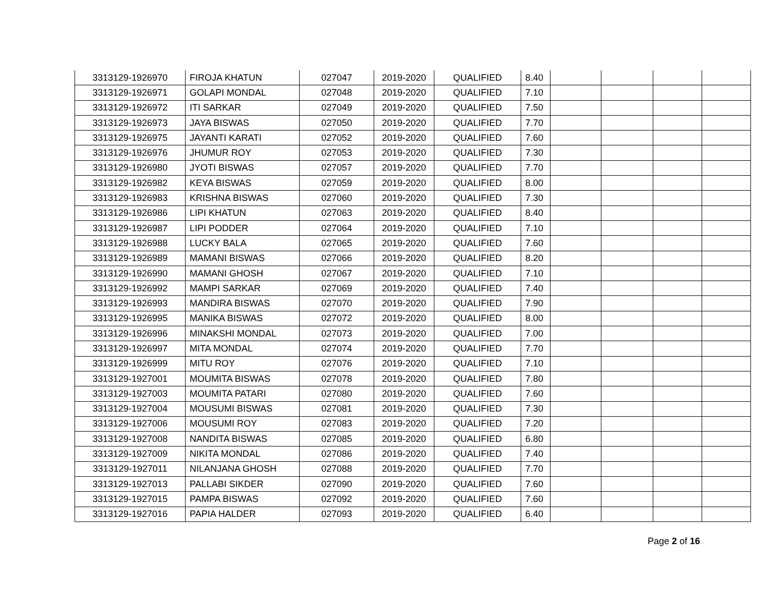| 3313129-1926970 | FIROJA KHATUN | 027047 | 2019-2020 | QUALIFIED | 8.40 | | | | |
| 3313129-1926971 | GOLAPI MONDAL | 027048 | 2019-2020 | QUALIFIED | 7.10 | | | | |
| 3313129-1926972 | ITI SARKAR | 027049 | 2019-2020 | QUALIFIED | 7.50 | | | | |
| 3313129-1926973 | JAYA BISWAS | 027050 | 2019-2020 | QUALIFIED | 7.70 | | | | |
| 3313129-1926975 | JAYANTI KARATI | 027052 | 2019-2020 | QUALIFIED | 7.60 | | | | |
| 3313129-1926976 | JHUMUR ROY | 027053 | 2019-2020 | QUALIFIED | 7.30 | | | | |
| 3313129-1926980 | JYOTI BISWAS | 027057 | 2019-2020 | QUALIFIED | 7.70 | | | | |
| 3313129-1926982 | KEYA BISWAS | 027059 | 2019-2020 | QUALIFIED | 8.00 | | | | |
| 3313129-1926983 | KRISHNA BISWAS | 027060 | 2019-2020 | QUALIFIED | 7.30 | | | | |
| 3313129-1926986 | LIPI KHATUN | 027063 | 2019-2020 | QUALIFIED | 8.40 | | | | |
| 3313129-1926987 | LIPI PODDER | 027064 | 2019-2020 | QUALIFIED | 7.10 | | | | |
| 3313129-1926988 | LUCKY BALA | 027065 | 2019-2020 | QUALIFIED | 7.60 | | | | |
| 3313129-1926989 | MAMANI BISWAS | 027066 | 2019-2020 | QUALIFIED | 8.20 | | | | |
| 3313129-1926990 | MAMANI GHOSH | 027067 | 2019-2020 | QUALIFIED | 7.10 | | | | |
| 3313129-1926992 | MAMPI SARKAR | 027069 | 2019-2020 | QUALIFIED | 7.40 | | | | |
| 3313129-1926993 | MANDIRA BISWAS | 027070 | 2019-2020 | QUALIFIED | 7.90 | | | | |
| 3313129-1926995 | MANIKA BISWAS | 027072 | 2019-2020 | QUALIFIED | 8.00 | | | | |
| 3313129-1926996 | MINAKSHI MONDAL | 027073 | 2019-2020 | QUALIFIED | 7.00 | | | | |
| 3313129-1926997 | MITA MONDAL | 027074 | 2019-2020 | QUALIFIED | 7.70 | | | | |
| 3313129-1926999 | MITU ROY | 027076 | 2019-2020 | QUALIFIED | 7.10 | | | | |
| 3313129-1927001 | MOUMITA BISWAS | 027078 | 2019-2020 | QUALIFIED | 7.80 | | | | |
| 3313129-1927003 | MOUMITA PATARI | 027080 | 2019-2020 | QUALIFIED | 7.60 | | | | |
| 3313129-1927004 | MOUSUMI BISWAS | 027081 | 2019-2020 | QUALIFIED | 7.30 | | | | |
| 3313129-1927006 | MOUSUMI ROY | 027083 | 2019-2020 | QUALIFIED | 7.20 | | | | |
| 3313129-1927008 | NANDITA BISWAS | 027085 | 2019-2020 | QUALIFIED | 6.80 | | | | |
| 3313129-1927009 | NIKITA MONDAL | 027086 | 2019-2020 | QUALIFIED | 7.40 | | | | |
| 3313129-1927011 | NILANJANA GHOSH | 027088 | 2019-2020 | QUALIFIED | 7.70 | | | | |
| 3313129-1927013 | PALLABI SIKDER | 027090 | 2019-2020 | QUALIFIED | 7.60 | | | | |
| 3313129-1927015 | PAMPA BISWAS | 027092 | 2019-2020 | QUALIFIED | 7.60 | | | | |
| 3313129-1927016 | PAPIA HALDER | 027093 | 2019-2020 | QUALIFIED | 6.40 | | | | |
Page 2 of 16